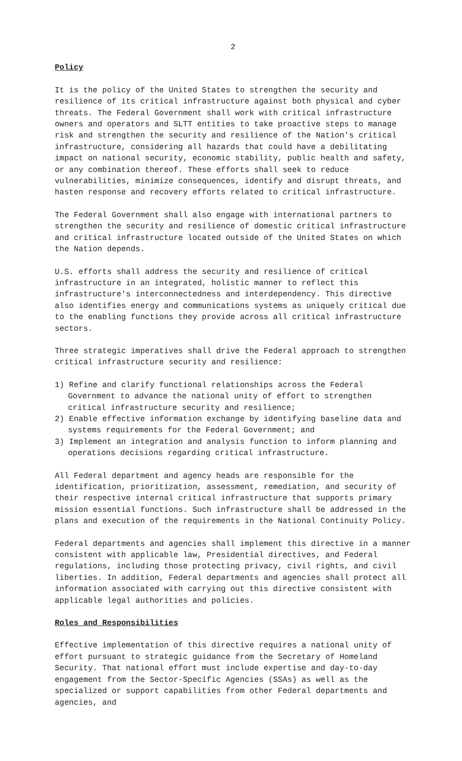2
Policy
It is the policy of the United States to strengthen the security and resilience of its critical infrastructure against both physical and cyber threats. The Federal Government shall work with critical infrastructure owners and operators and SLTT entities to take proactive steps to manage risk and strengthen the security and resilience of the Nation's critical infrastructure, considering all hazards that could have a debilitating impact on national security, economic stability, public health and safety, or any combination thereof. These efforts shall seek to reduce vulnerabilities, minimize consequences, identify and disrupt threats, and hasten response and recovery efforts related to critical infrastructure.
The Federal Government shall also engage with international partners to strengthen the security and resilience of domestic critical infrastructure and critical infrastructure located outside of the United States on which the Nation depends.
U.S. efforts shall address the security and resilience of critical infrastructure in an integrated, holistic manner to reflect this infrastructure's interconnectedness and interdependency. This directive also identifies energy and communications systems as uniquely critical due to the enabling functions they provide across all critical infrastructure sectors.
Three strategic imperatives shall drive the Federal approach to strengthen critical infrastructure security and resilience:
1) Refine and clarify functional relationships across the Federal Government to advance the national unity of effort to strengthen critical infrastructure security and resilience;
2) Enable effective information exchange by identifying baseline data and systems requirements for the Federal Government; and
3) Implement an integration and analysis function to inform planning and operations decisions regarding critical infrastructure.
All Federal department and agency heads are responsible for the identification, prioritization, assessment, remediation, and security of their respective internal critical infrastructure that supports primary mission essential functions. Such infrastructure shall be addressed in the plans and execution of the requirements in the National Continuity Policy.
Federal departments and agencies shall implement this directive in a manner consistent with applicable law, Presidential directives, and Federal regulations, including those protecting privacy, civil rights, and civil liberties. In addition, Federal departments and agencies shall protect all information associated with carrying out this directive consistent with applicable legal authorities and policies.
Roles and Responsibilities
Effective implementation of this directive requires a national unity of effort pursuant to strategic guidance from the Secretary of Homeland Security. That national effort must include expertise and day-to-day engagement from the Sector-Specific Agencies (SSAs) as well as the specialized or support capabilities from other Federal departments and agencies, and